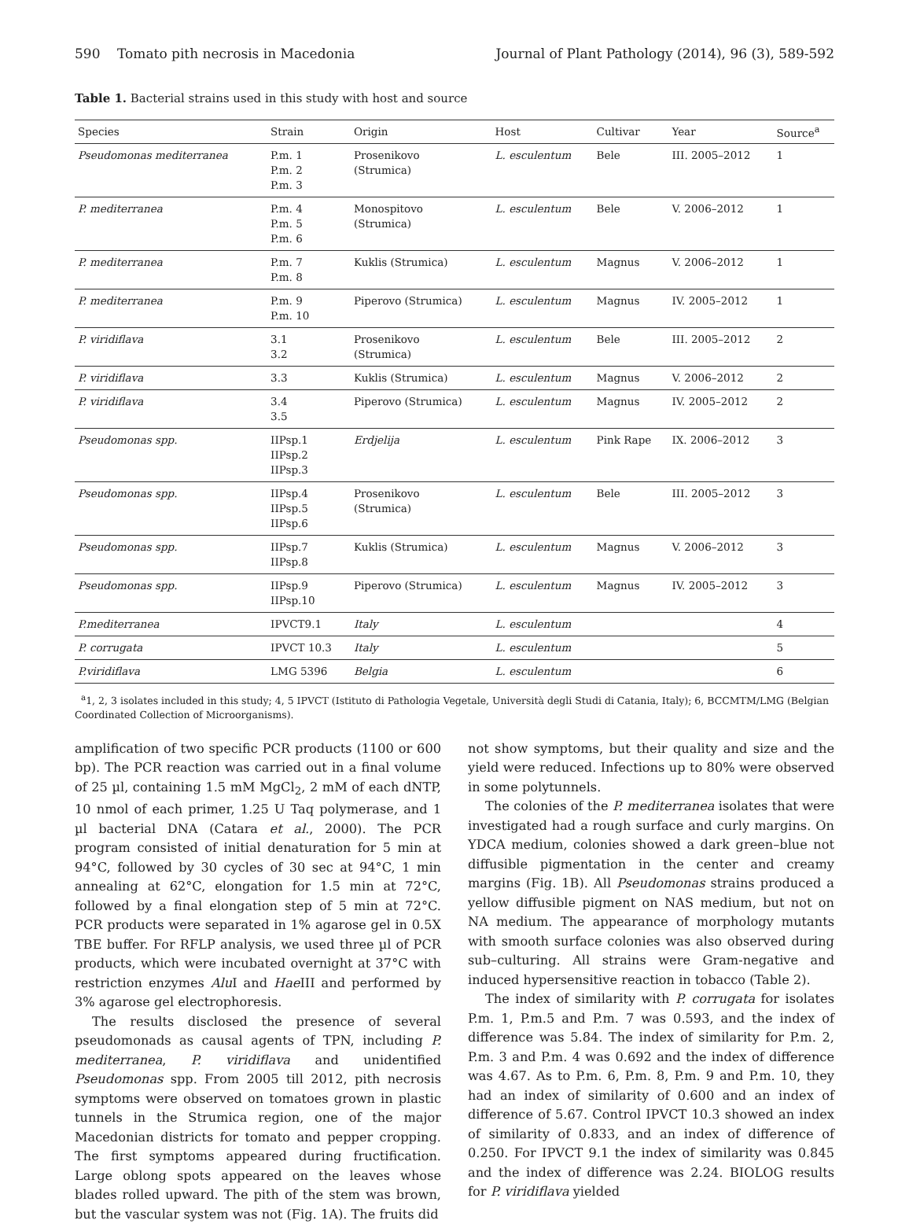590 Tomato pith necrosis in Macedonia Journal of Plant Pathology (2014), 96 (3), 589-592
Table 1. Bacterial strains used in this study with host and source
| Species | Strain | Origin | Host | Cultivar | Year | Source<sup>a</sup> |
| --- | --- | --- | --- | --- | --- | --- |
| Pseudomonas mediterranea | P.m. 1 P.m. 2 P.m. 3 | Prosenikovo (Strumica) | L. esculentum | Bele | III. 2005–2012 | 1 |
| P. mediterranea | P.m. 4 P.m. 5 P.m. 6 | Monospitovo (Strumica) | L. esculentum | Bele | V. 2006–2012 | 1 |
| P. mediterranea | P.m. 7 P.m. 8 | Kuklis (Strumica) | L. esculentum | Magnus | V. 2006–2012 | 1 |
| P. mediterranea | P.m. 9 P.m. 10 | Piperovo (Strumica) | L. esculentum | Magnus | IV. 2005–2012 | 1 |
| P. viridiflava | 3.1 3.2 | Prosenikovo (Strumica) | L. esculentum | Bele | III. 2005–2012 | 2 |
| P. viridiflava | 3.3 | Kuklis (Strumica) | L. esculentum | Magnus | V. 2006–2012 | 2 |
| P. viridiflava | 3.4 3.5 | Piperovo (Strumica) | L. esculentum | Magnus | IV. 2005–2012 | 2 |
| Pseudomonas spp. | IIPsp.1 IIPsp.2 IIPsp.3 | Erdjelija | L. esculentum | Pink Rape | IX. 2006–2012 | 3 |
| Pseudomonas spp. | IIPsp.4 IIPsp.5 IIPsp.6 | Prosenikovo (Strumica) | L. esculentum | Bele | III. 2005–2012 | 3 |
| Pseudomonas spp. | IIPsp.7 IIPsp.8 | Kuklis (Strumica) | L. esculentum | Magnus | V. 2006–2012 | 3 |
| Pseudomonas spp. | IIPsp.9 IIPsp.10 | Piperovo (Strumica) | L. esculentum | Magnus | IV. 2005–2012 | 3 |
| P.mediterranea | IPVCT9.1 | Italy | L. esculentum | | | 4 |
| P. corrugata | IPVCT 10.3 | Italy | L. esculentum | | | 5 |
| P.viridiflava | LMG 5396 | Belgia | L. esculentum | | | 6 |
<sup>a</sup> 1, 2, 3 isolates included in this study; 4, 5 IPVCT (Istituto di Pathologia Vegetale, Università degli Studi di Catania, Italy); 6, BCCMTM/LMG (Belgian Coordinated Collection of Microorganisms).
amplification of two specific PCR products (1100 or 600 bp). The PCR reaction was carried out in a final volume of 25 µl, containing 1.5 mM MgCl<sub>2</sub>, 2 mM of each dNTP, 10 nmol of each primer, 1.25 U Taq polymerase, and 1 µl bacterial DNA (Catara et al., 2000). The PCR program consisted of initial denaturation for 5 min at 94°C, followed by 30 cycles of 30 sec at 94°C, 1 min annealing at 62°C, elongation for 1.5 min at 72°C, followed by a final elongation step of 5 min at 72°C. PCR products were separated in 1% agarose gel in 0.5X TBE buffer. For RFLP analysis, we used three µl of PCR products, which were incubated overnight at 37°C with restriction enzymes Alu I and Hae III and performed by 3% agarose gel electrophoresis.
The results disclosed the presence of several pseudomonads as causal agents of TPN, including P. mediterranea, P. viridiflava and unidentified Pseudomonas spp. From 2005 till 2012, pith necrosis symptoms were observed on tomatoes grown in plastic tunnels in the Strumica region, one of the major Macedonian districts for tomato and pepper cropping. The first symptoms appeared during fructification. Large oblong spots appeared on the leaves whose blades rolled upward. The pith of the stem was brown, but the vascular system was not (Fig. 1A). The fruits did
not show symptoms, but their quality and size and the yield were reduced. Infections up to 80% were observed in some polytunnels.
The colonies of the P. mediterranea isolates that were investigated had a rough surface and curly margins. On YDCA medium, colonies showed a dark green–blue not diffusible pigmentation in the center and creamy margins (Fig. 1B). All Pseudomonas strains produced a yellow diffusible pigment on NAS medium, but not on NA medium. The appearance of morphology mutants with smooth surface colonies was also observed during sub–culturing. All strains were Gram-negative and induced hypersensitive reaction in tobacco (Table 2).
The index of similarity with P. corrugata for isolates P.m. 1, P.m.5 and P.m. 7 was 0.593, and the index of difference was 5.84. The index of similarity for P.m. 2, P.m. 3 and P.m. 4 was 0.692 and the index of difference was 4.67. As to P.m. 6, P.m. 8, P.m. 9 and P.m. 10, they had an index of similarity of 0.600 and an index of difference of 5.67. Control IPVCT 10.3 showed an index of similarity of 0.833, and an index of difference of 0.250. For IPVCT 9.1 the index of similarity was 0.845 and the index of difference was 2.24. BIOLOG results for P. viridiflava yielded